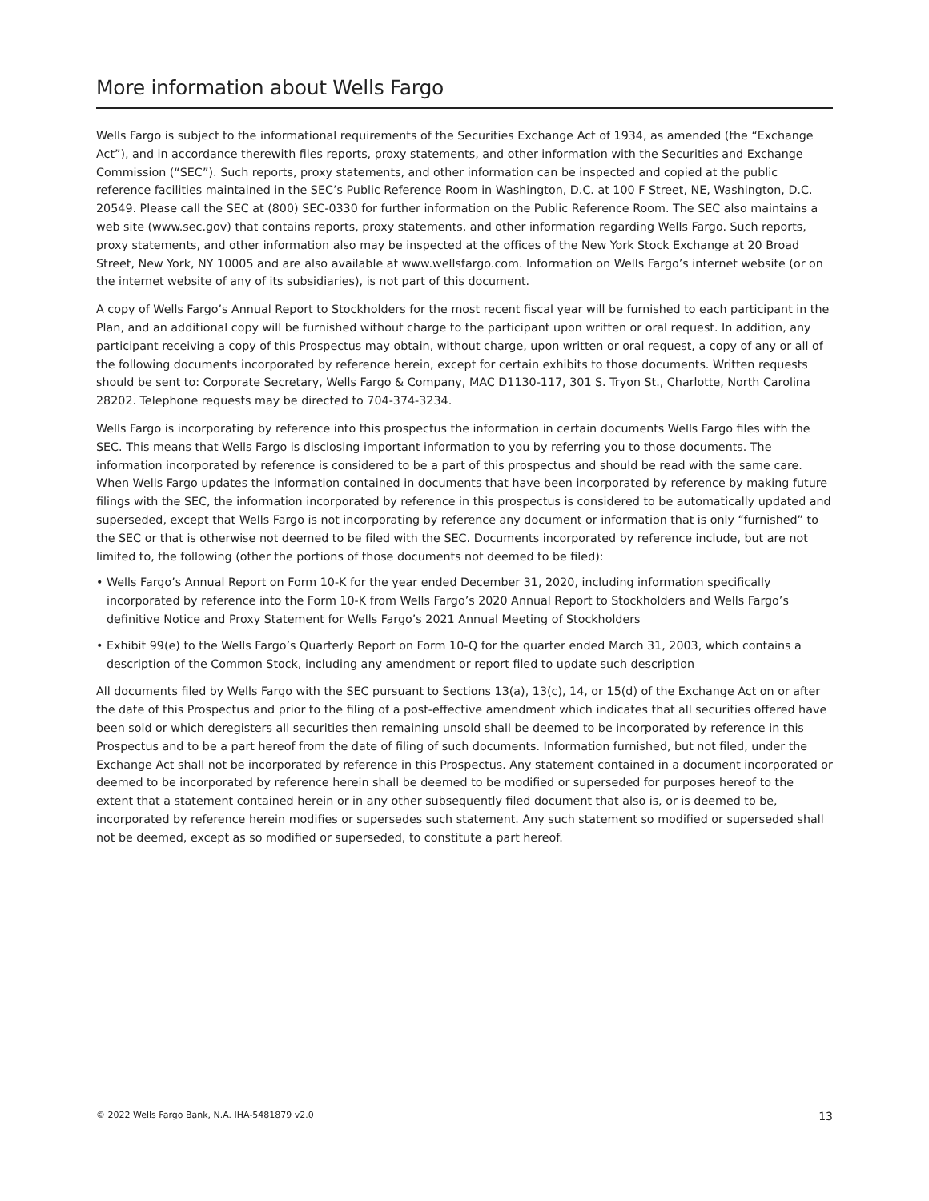More information about Wells Fargo
Wells Fargo is subject to the informational requirements of the Securities Exchange Act of 1934, as amended (the “Exchange Act”), and in accordance therewith files reports, proxy statements, and other information with the Securities and Exchange Commission (“SEC”). Such reports, proxy statements, and other information can be inspected and copied at the public reference facilities maintained in the SEC’s Public Reference Room in Washington, D.C. at 100 F Street, NE, Washington, D.C. 20549. Please call the SEC at (800) SEC-0330 for further information on the Public Reference Room. The SEC also maintains a web site (www.sec.gov) that contains reports, proxy statements, and other information regarding Wells Fargo. Such reports, proxy statements, and other information also may be inspected at the offices of the New York Stock Exchange at 20 Broad Street, New York, NY 10005 and are also available at www.wellsfargo.com. Information on Wells Fargo’s internet website (or on the internet website of any of its subsidiaries), is not part of this document.
A copy of Wells Fargo’s Annual Report to Stockholders for the most recent fiscal year will be furnished to each participant in the Plan, and an additional copy will be furnished without charge to the participant upon written or oral request. In addition, any participant receiving a copy of this Prospectus may obtain, without charge, upon written or oral request, a copy of any or all of the following documents incorporated by reference herein, except for certain exhibits to those documents. Written requests should be sent to: Corporate Secretary, Wells Fargo & Company, MAC D1130-117, 301 S. Tryon St., Charlotte, North Carolina 28202. Telephone requests may be directed to 704-374-3234.
Wells Fargo is incorporating by reference into this prospectus the information in certain documents Wells Fargo files with the SEC. This means that Wells Fargo is disclosing important information to you by referring you to those documents. The information incorporated by reference is considered to be a part of this prospectus and should be read with the same care. When Wells Fargo updates the information contained in documents that have been incorporated by reference by making future filings with the SEC, the information incorporated by reference in this prospectus is considered to be automatically updated and superseded, except that Wells Fargo is not incorporating by reference any document or information that is only “furnished” to the SEC or that is otherwise not deemed to be filed with the SEC. Documents incorporated by reference include, but are not limited to, the following (other the portions of those documents not deemed to be filed):
• Wells Fargo’s Annual Report on Form 10-K for the year ended December 31, 2020, including information specifically incorporated by reference into the Form 10-K from Wells Fargo’s 2020 Annual Report to Stockholders and Wells Fargo’s definitive Notice and Proxy Statement for Wells Fargo’s 2021 Annual Meeting of Stockholders
• Exhibit 99(e) to the Wells Fargo’s Quarterly Report on Form 10-Q for the quarter ended March 31, 2003, which contains a description of the Common Stock, including any amendment or report filed to update such description
All documents filed by Wells Fargo with the SEC pursuant to Sections 13(a), 13(c), 14, or 15(d) of the Exchange Act on or after the date of this Prospectus and prior to the filing of a post-effective amendment which indicates that all securities offered have been sold or which deregisters all securities then remaining unsold shall be deemed to be incorporated by reference in this Prospectus and to be a part hereof from the date of filing of such documents. Information furnished, but not filed, under the Exchange Act shall not be incorporated by reference in this Prospectus. Any statement contained in a document incorporated or deemed to be incorporated by reference herein shall be deemed to be modified or superseded for purposes hereof to the extent that a statement contained herein or in any other subsequently filed document that also is, or is deemed to be, incorporated by reference herein modifies or supersedes such statement. Any such statement so modified or superseded shall not be deemed, except as so modified or superseded, to constitute a part hereof.
© 2022 Wells Fargo Bank, N.A. IHA-5481879 v2.0 13